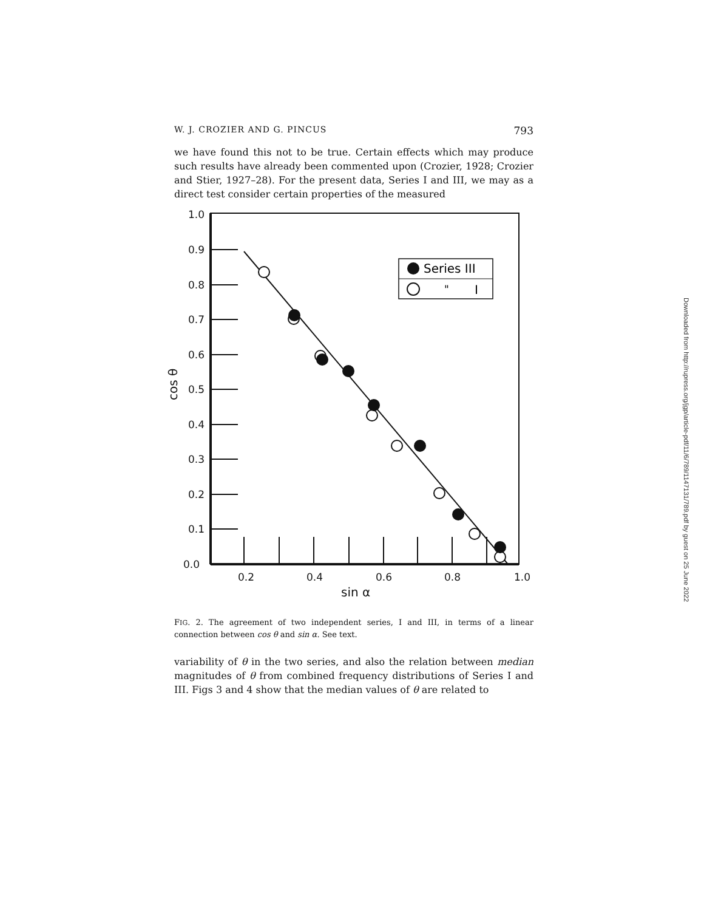W. J. CROZIER AND G. PINCUS 793
we have found this not to be true. Certain effects which may produce such results have already been commented upon (Crozier, 1928; Crozier and Stier, 1927–28). For the present data, Series I and III, we may as a direct test consider certain properties of the measured
1.0
0.9
0.8
0.7
0.6
0.5
0.4
0.3
0.2
0.1
0.0
0.2
0.4
0.6
0.8
1.0
sin α
cos θ
Series III
"
I
FIG. 2. The agreement of two independent series, I and III, in terms of a linear connection between cos θ and sin α. See text.
variability of θ in the two series, and also the relation between median magnitudes of θ from combined frequency distributions of Series I and III. Figs 3 and 4 show that the median values of θ are related to
Downloaded from http://rupress.org/jgp/article-pdf/11/6/789/1147131/789.pdf by guest on 25 June 2022